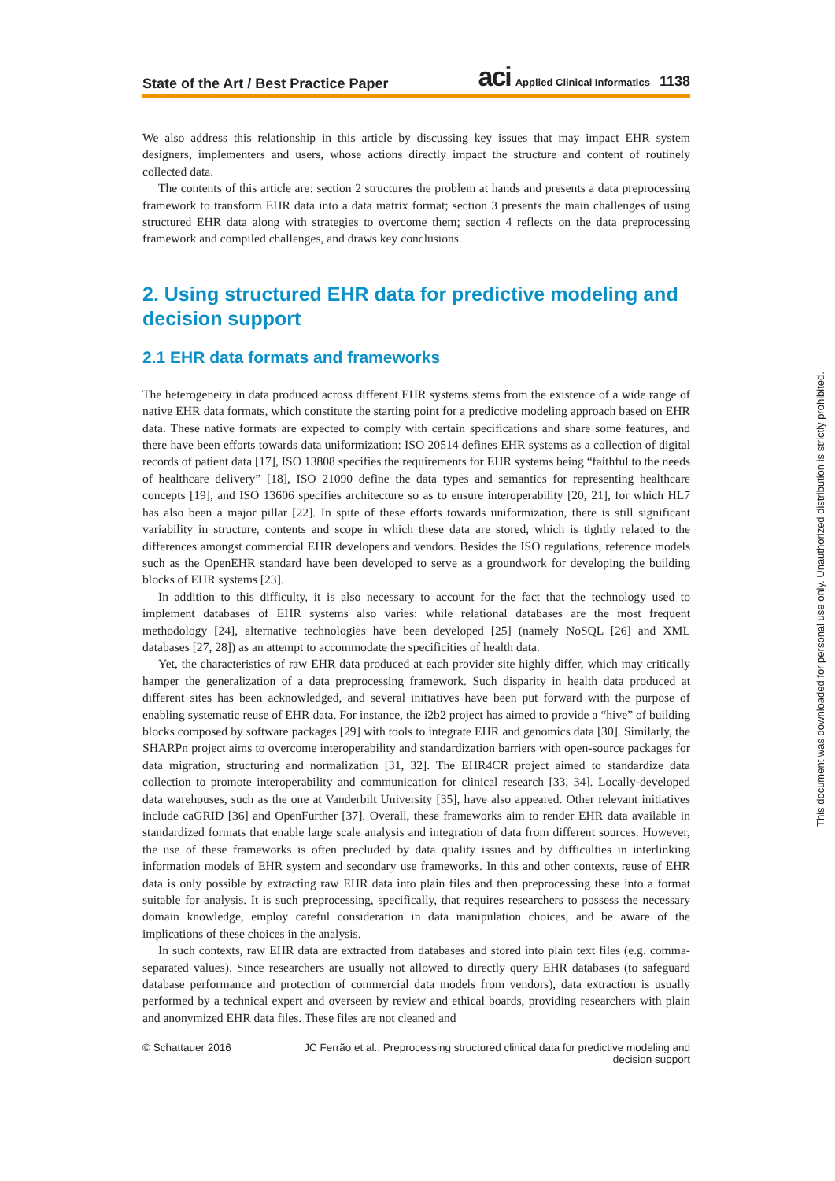State of the Art / Best Practice Paper aci Applied Clinical Informatics 1138
We also address this relationship in this article by discussing key issues that may impact EHR system designers, implementers and users, whose actions directly impact the structure and content of routinely collected data.
The contents of this article are: section 2 structures the problem at hands and presents a data preprocessing framework to transform EHR data into a data matrix format; section 3 presents the main challenges of using structured EHR data along with strategies to overcome them; section 4 reflects on the data preprocessing framework and compiled challenges, and draws key conclusions.
2. Using structured EHR data for predictive modeling and decision support
2.1 EHR data formats and frameworks
The heterogeneity in data produced across different EHR systems stems from the existence of a wide range of native EHR data formats, which constitute the starting point for a predictive modeling approach based on EHR data. These native formats are expected to comply with certain specifications and share some features, and there have been efforts towards data uniformization: ISO 20514 defines EHR systems as a collection of digital records of patient data [17], ISO 13808 specifies the requirements for EHR systems being “faithful to the needs of healthcare delivery” [18], ISO 21090 define the data types and semantics for representing healthcare concepts [19], and ISO 13606 specifies architecture so as to ensure interoperability [20, 21], for which HL7 has also been a major pillar [22]. In spite of these efforts towards uniformization, there is still significant variability in structure, contents and scope in which these data are stored, which is tightly related to the differences amongst commercial EHR developers and vendors. Besides the ISO regulations, reference models such as the OpenEHR standard have been developed to serve as a groundwork for developing the building blocks of EHR systems [23].
In addition to this difficulty, it is also necessary to account for the fact that the technology used to implement databases of EHR systems also varies: while relational databases are the most frequent methodology [24], alternative technologies have been developed [25] (namely NoSQL [26] and XML databases [27, 28]) as an attempt to accommodate the specificities of health data.
Yet, the characteristics of raw EHR data produced at each provider site highly differ, which may critically hamper the generalization of a data preprocessing framework. Such disparity in health data produced at different sites has been acknowledged, and several initiatives have been put forward with the purpose of enabling systematic reuse of EHR data. For instance, the i2b2 project has aimed to provide a “hive” of building blocks composed by software packages [29] with tools to integrate EHR and genomics data [30]. Similarly, the SHARPn project aims to overcome interoperability and standardization barriers with open-source packages for data migration, structuring and normalization [31, 32]. The EHR4CR project aimed to standardize data collection to promote interoperability and communication for clinical research [33, 34]. Locally-developed data warehouses, such as the one at Vanderbilt University [35], have also appeared. Other relevant initiatives include caGRID [36] and OpenFurther [37]. Overall, these frameworks aim to render EHR data available in standardized formats that enable large scale analysis and integration of data from different sources. However, the use of these frameworks is often precluded by data quality issues and by difficulties in interlinking information models of EHR system and secondary use frameworks. In this and other contexts, reuse of EHR data is only possible by extracting raw EHR data into plain files and then preprocessing these into a format suitable for analysis. It is such preprocessing, specifically, that requires researchers to possess the necessary domain knowledge, employ careful consideration in data manipulation choices, and be aware of the implications of these choices in the analysis.
In such contexts, raw EHR data are extracted from databases and stored into plain text files (e.g. comma-separated values). Since researchers are usually not allowed to directly query EHR databases (to safeguard database performance and protection of commercial data models from vendors), data extraction is usually performed by a technical expert and overseen by review and ethical boards, providing researchers with plain and anonymized EHR data files. These files are not cleaned and
© Schattauer 2016 JC Ferrão et al.: Preprocessing structured clinical data for predictive modeling and decision support
This document was downloaded for personal use only. Unauthorized distribution is strictly prohibited.